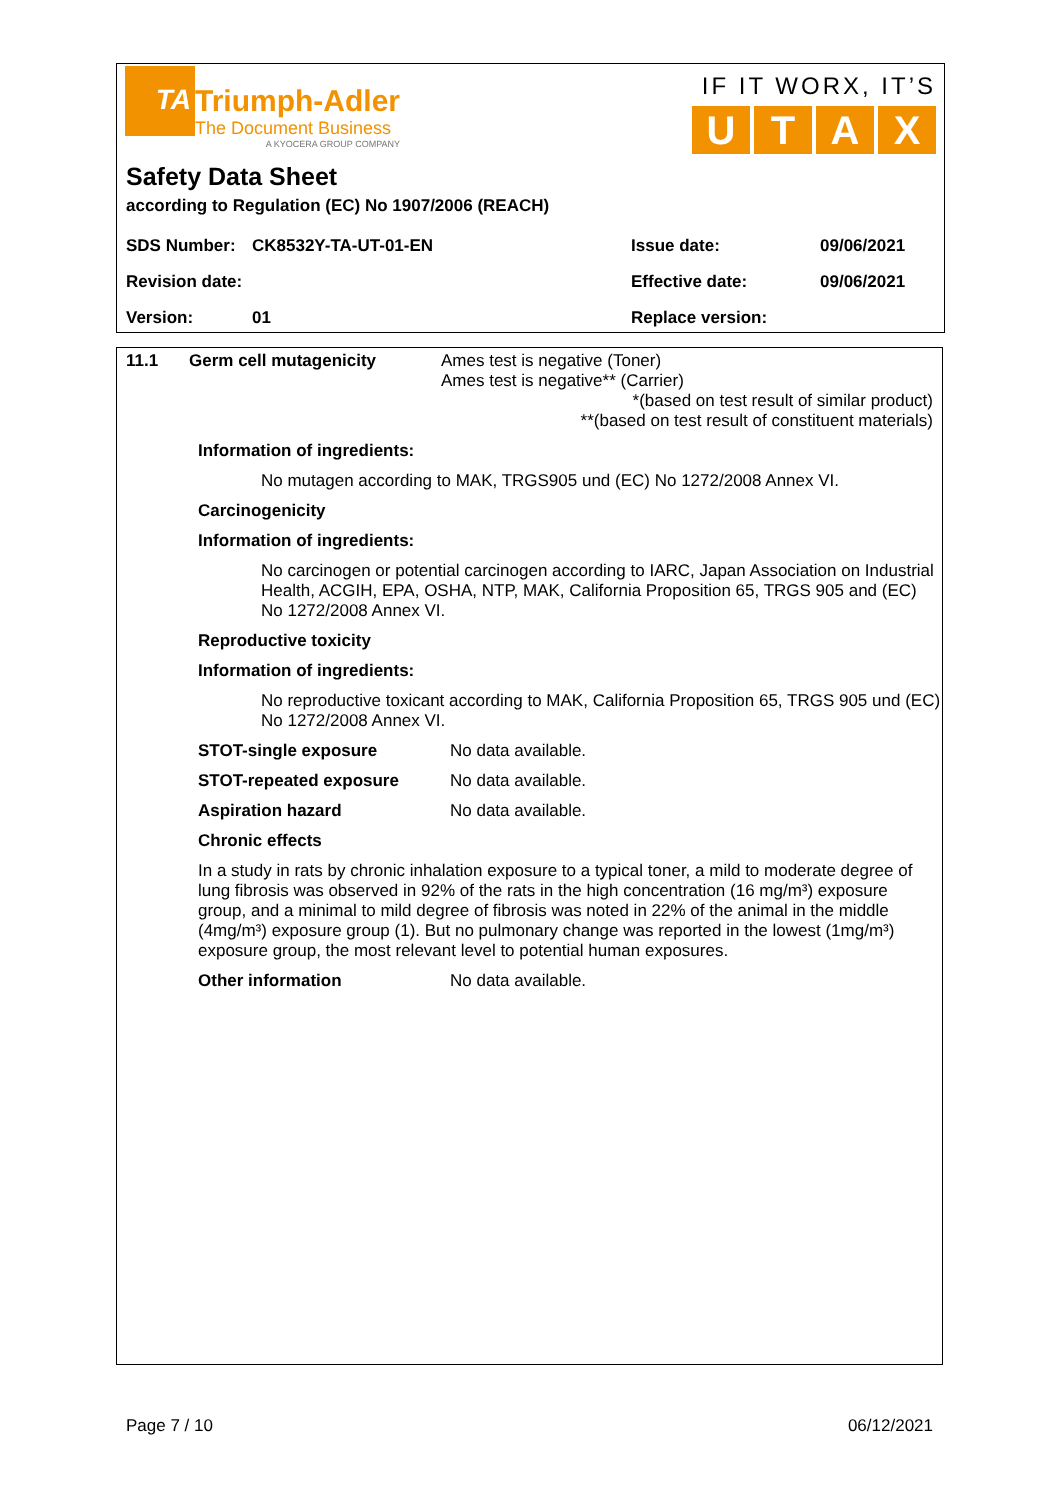TA
Triumph-Adler
The Document Business
A KYOCERA GROUP COMPANY
IF IT WORX, IT’S
UTAX
Safety Data Sheet
according to Regulation (EC) No 1907/2006 (REACH)
| SDS Number: | CK8532Y-TA-UT-01-EN | Issue date: | 09/06/2021 |
| Revision date: | | Effective date: | 09/06/2021 |
| Version: | 01 | Replace version: | |
11.1 Germ cell mutagenicity Ames test is negative (Toner)
Ames test is negative** (Carrier)
*(based on test result of similar product)
**(based on test result of constituent materials)
Information of ingredients:
No mutagen according to MAK, TRGS905 und (EC) No 1272/2008 Annex VI.
Carcinogenicity
Information of ingredients:
No carcinogen or potential carcinogen according to IARC, Japan Association on Industrial Health, ACGIH, EPA, OSHA, NTP, MAK, California Proposition 65, TRGS 905 and (EC) No 1272/2008 Annex VI.
Reproductive toxicity
Information of ingredients:
No reproductive toxicant according to MAK, California Proposition 65, TRGS 905 und (EC) No 1272/2008 Annex VI.
STOT-single exposure No data available.
STOT-repeated exposure No data available.
Aspiration hazard No data available.
Chronic effects
In a study in rats by chronic inhalation exposure to a typical toner, a mild to moderate degree of lung fibrosis was observed in 92% of the rats in the high concentration (16 mg/m³) exposure group, and a minimal to mild degree of fibrosis was noted in 22% of the animal in the middle (4mg/m³) exposure group (1). But no pulmonary change was reported in the lowest (1mg/m³) exposure group, the most relevant level to potential human exposures.
Other information No data available.
Page 7 / 10 06/12/2021